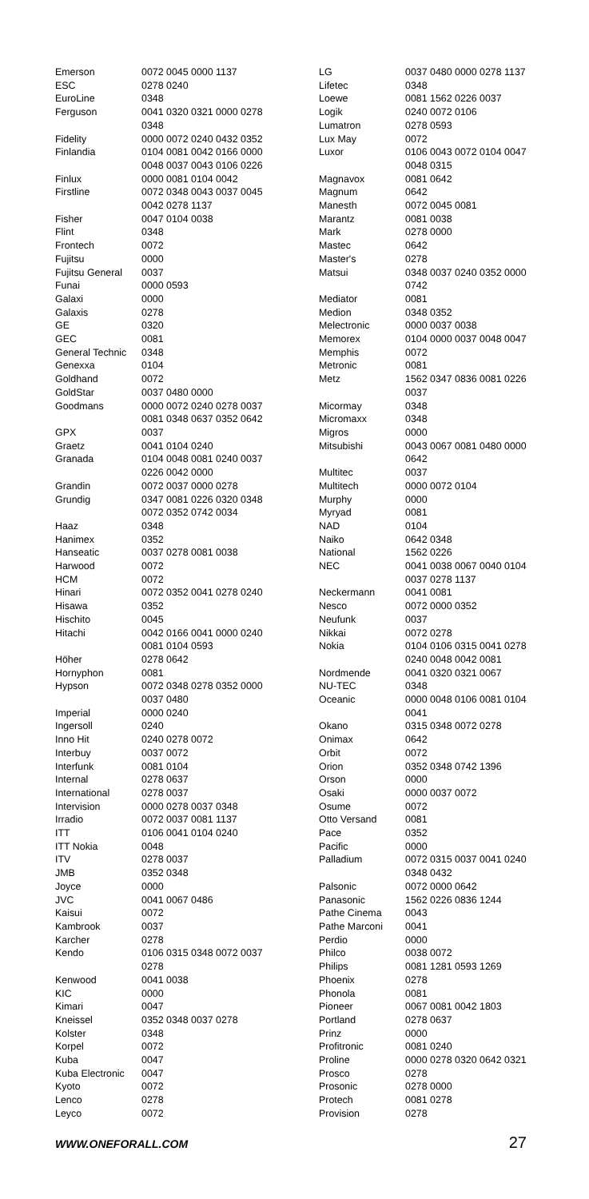| Emerson | 0072 0045 0000 1137 |
| ESC | 0278 0240 |
| EuroLine | 0348 |
| Ferguson | 0041 0320 0321 0000 0278 0348 |
| Fidelity | 0000 0072 0240 0432 0352 |
| Finlandia | 0104 0081 0042 0166 0000 0048 0037 0043 0106 0226 |
| Finlux | 0000 0081 0104 0042 |
| Firstline | 0072 0348 0043 0037 0045 0042 0278 1137 |
| Fisher | 0047 0104 0038 |
| Flint | 0348 |
| Frontech | 0072 |
| Fujitsu | 0000 |
| Fujitsu General | 0037 |
| Funai | 0000 0593 |
| Galaxi | 0000 |
| Galaxis | 0278 |
| GE | 0320 |
| GEC | 0081 |
| General Technic | 0348 |
| Genexxa | 0104 |
| Goldhand | 0072 |
| GoldStar | 0037 0480 0000 |
| Goodmans | 0000 0072 0240 0278 0037 0081 0348 0637 0352 0642 |
| GPX | 0037 |
| Graetz | 0041 0104 0240 |
| Granada | 0104 0048 0081 0240 0037 0226 0042 0000 |
| Grandin | 0072 0037 0000 0278 |
| Grundig | 0347 0081 0226 0320 0348 0072 0352 0742 0034 |
| Haaz | 0348 |
| Hanimex | 0352 |
| Hanseatic | 0037 0278 0081 0038 |
| Harwood | 0072 |
| HCM | 0072 |
| Hinari | 0072 0352 0041 0278 0240 |
| Hisawa | 0352 |
| Hischito | 0045 |
| Hitachi | 0042 0166 0041 0000 0240 0081 0104 0593 |
| Höher | 0278 0642 |
| Hornyphon | 0081 |
| Hypson | 0072 0348 0278 0352 0000 0037 0480 |
| Imperial | 0000 0240 |
| Ingersoll | 0240 |
| Inno Hit | 0240 0278 0072 |
| Interbuy | 0037 0072 |
| Interfunk | 0081 0104 |
| Internal | 0278 0637 |
| International | 0278 0037 |
| Intervision | 0000 0278 0037 0348 |
| Irradio | 0072 0037 0081 1137 |
| ITT | 0106 0041 0104 0240 |
| ITT Nokia | 0048 |
| ITV | 0278 0037 |
| JMB | 0352 0348 |
| Joyce | 0000 |
| JVC | 0041 0067 0486 |
| Kaisui | 0072 |
| Kambrook | 0037 |
| Karcher | 0278 |
| Kendo | 0106 0315 0348 0072 0037 0278 |
| Kenwood | 0041 0038 |
| KIC | 0000 |
| Kimari | 0047 |
| Kneissel | 0352 0348 0037 0278 |
| Kolster | 0348 |
| Korpel | 0072 |
| Kuba | 0047 |
| Kuba Electronic | 0047 |
| Kyoto | 0072 |
| Lenco | 0278 |
| Leyco | 0072 |
| LG | 0037 0480 0000 0278 1137 |
| Lifetec | 0348 |
| Loewe | 0081 1562 0226 0037 |
| Logik | 0240 0072 0106 |
| Lumatron | 0278 0593 |
| Lux May | 0072 |
| Luxor | 0106 0043 0072 0104 0047 0048 0315 |
| Magnavox | 0081 0642 |
| Magnum | 0642 |
| Manesth | 0072 0045 0081 |
| Marantz | 0081 0038 |
| Mark | 0278 0000 |
| Mastec | 0642 |
| Master's | 0278 |
| Matsui | 0348 0037 0240 0352 0000 0742 |
| Mediator | 0081 |
| Medion | 0348 0352 |
| Melectronic | 0000 0037 0038 |
| Memorex | 0104 0000 0037 0048 0047 |
| Memphis | 0072 |
| Metronic | 0081 |
| Metz | 1562 0347 0836 0081 0226 0037 |
| Micormay | 0348 |
| Micromaxx | 0348 |
| Migros | 0000 |
| Mitsubishi | 0043 0067 0081 0480 0000 0642 |
| Multitec | 0037 |
| Multitech | 0000 0072 0104 |
| Murphy | 0000 |
| Myryad | 0081 |
| NAD | 0104 |
| Naiko | 0642 0348 |
| National | 1562 0226 |
| NEC | 0041 0038 0067 0040 0104 0037 0278 1137 |
| Neckermann | 0041 0081 |
| Nesco | 0072 0000 0352 |
| Neufunk | 0037 |
| Nikkai | 0072 0278 |
| Nokia | 0104 0106 0315 0041 0278 0240 0048 0042 0081 |
| Nordmende | 0041 0320 0321 0067 |
| NU-TEC | 0348 |
| Oceanic | 0000 0048 0106 0081 0104 0041 |
| Okano | 0315 0348 0072 0278 |
| Onimax | 0642 |
| Orbit | 0072 |
| Orion | 0352 0348 0742 1396 |
| Orson | 0000 |
| Osaki | 0000 0037 0072 |
| Osume | 0072 |
| Otto Versand | 0081 |
| Pace | 0352 |
| Pacific | 0000 |
| Palladium | 0072 0315 0037 0041 0240 0348 0432 |
| Palsonic | 0072 0000 0642 |
| Panasonic | 1562 0226 0836 1244 |
| Pathe Cinema | 0043 |
| Pathe Marconi | 0041 |
| Perdio | 0000 |
| Philco | 0038 0072 |
| Philips | 0081 1281 0593 1269 |
| Phoenix | 0278 |
| Phonola | 0081 |
| Pioneer | 0067 0081 0042 1803 |
| Portland | 0278 0637 |
| Prinz | 0000 |
| Profitronic | 0081 0240 |
| Proline | 0000 0278 0320 0642 0321 |
| Prosco | 0278 |
| Prosonic | 0278 0000 |
| Protech | 0081 0278 |
| Provision | 0278 |
WWW.ONEFORALL.COM 27